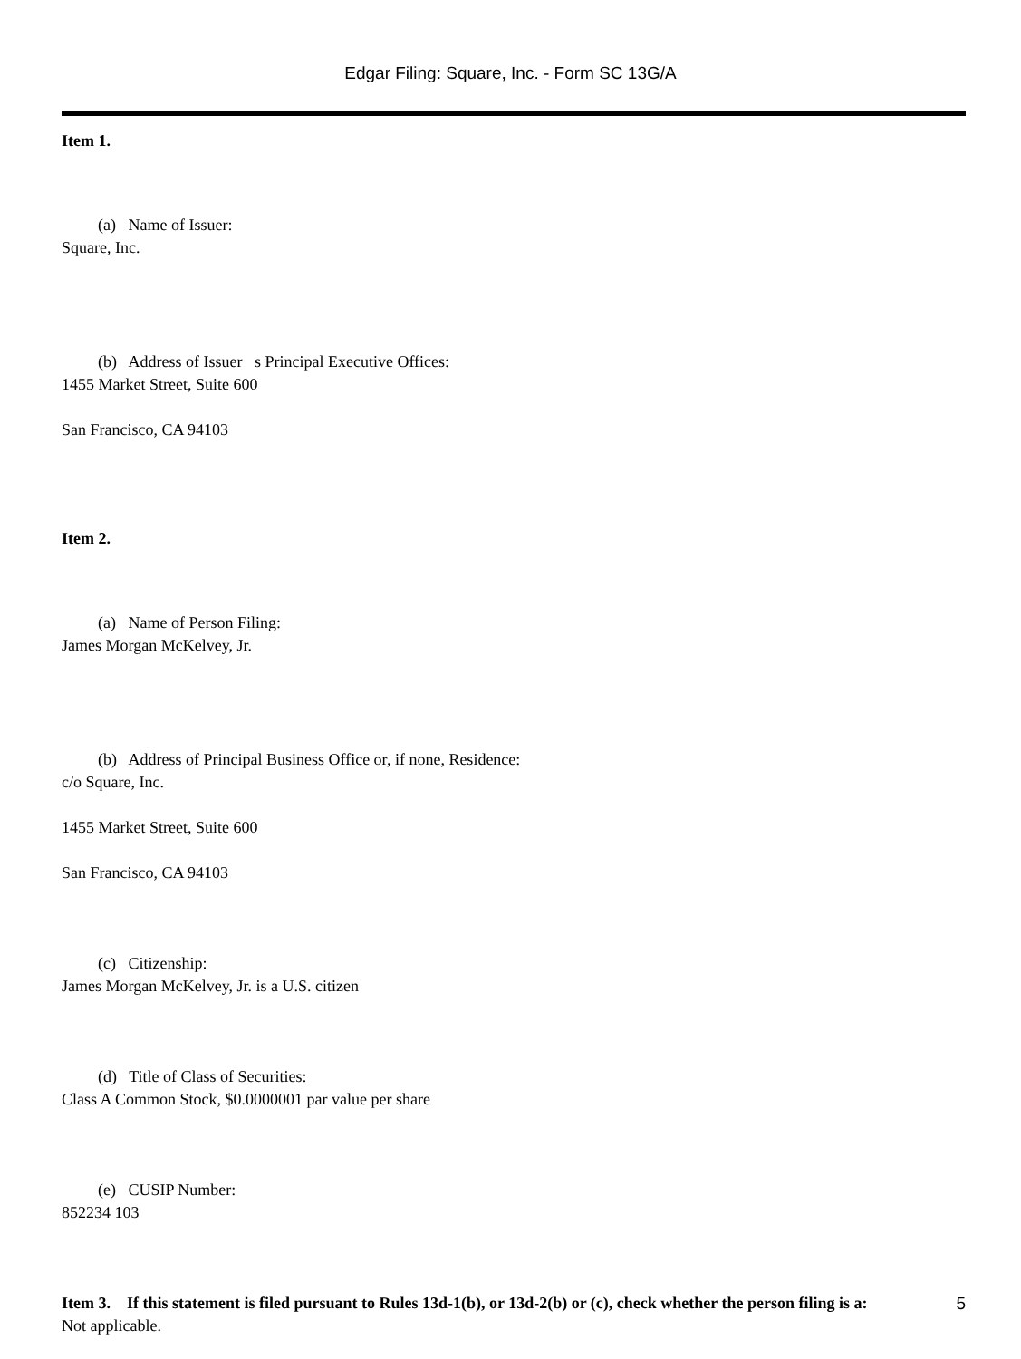Edgar Filing: Square, Inc. - Form SC 13G/A
Item 1.
(a) Name of Issuer:
Square, Inc.
(b) Address of Issuer s Principal Executive Offices:
1455 Market Street, Suite 600
San Francisco, CA 94103
Item 2.
(a) Name of Person Filing:
James Morgan McKelvey, Jr.
(b) Address of Principal Business Office or, if none, Residence:
c/o Square, Inc.
1455 Market Street, Suite 600
San Francisco, CA 94103
(c) Citizenship:
James Morgan McKelvey, Jr. is a U.S. citizen
(d) Title of Class of Securities:
Class A Common Stock, $0.0000001 par value per share
(e) CUSIP Number:
852234 103
Item 3. If this statement is filed pursuant to Rules 13d-1(b), or 13d-2(b) or (c), check whether the person filing is a:
Not applicable.
5